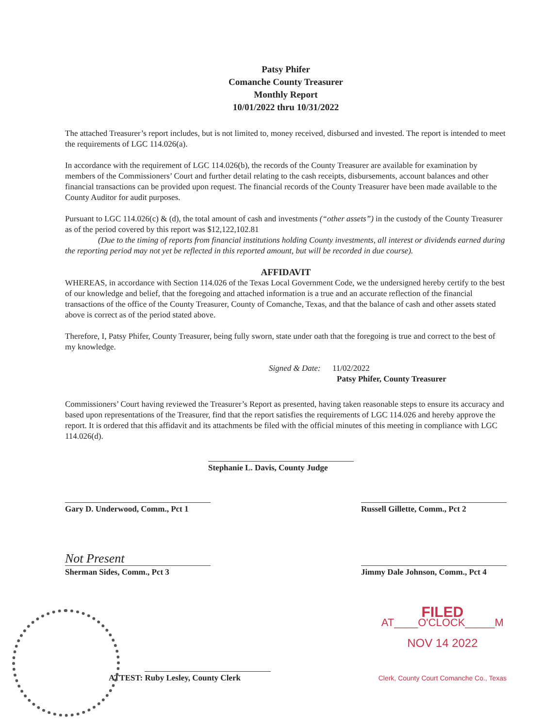Patsy Phifer
Comanche County Treasurer
Monthly Report
10/01/2022 thru 10/31/2022
The attached Treasurer’s report includes, but is not limited to, money received, disbursed and invested. The report is intended to meet the requirements of LGC 114.026(a).
In accordance with the requirement of LGC 114.026(b), the records of the County Treasurer are available for examination by members of the Commissioners’ Court and further detail relating to the cash receipts, disbursements, account balances and other financial transactions can be provided upon request. The financial records of the County Treasurer have been made available to the County Auditor for audit purposes.
Pursuant to LGC 114.026(c) & (d), the total amount of cash and investments (“other assets”) in the custody of the County Treasurer as of the period covered by this report was $12,122,102.81
(Due to the timing of reports from financial institutions holding County investments, all interest or dividends earned during the reporting period may not yet be reflected in this reported amount, but will be recorded in due course).
AFFIDAVIT
WHEREAS, in accordance with Section 114.026 of the Texas Local Government Code, we the undersigned hereby certify to the best of our knowledge and belief, that the foregoing and attached information is a true and an accurate reflection of the financial transactions of the office of the County Treasurer, County of Comanche, Texas, and that the balance of cash and other assets stated above is correct as of the period stated above.
Therefore, I, Patsy Phifer, County Treasurer, being fully sworn, state under oath that the foregoing is true and correct to the best of my knowledge.
Signed & Date: 11/02/2022
Patsy Phifer, County Treasurer
Commissioners’ Court having reviewed the Treasurer’s Report as presented, having taken reasonable steps to ensure its accuracy and based upon representations of the Treasurer, find that the report satisfies the requirements of LGC 114.026 and hereby approve the report. It is ordered that this affidavit and its attachments be filed with the official minutes of this meeting in compliance with LGC 114.026(d).
Stephanie L. Davis, County Judge
Gary D. Underwood, Comm., Pct 1
Russell Gillette, Comm., Pct 2
Not Present
Sherman Sides, Comm., Pct 3
Jimmy Dale Johnson, Comm., Pct 4
ATTEST: Ruby Lesley, County Clerk
FILED
AT____O'CLOCK_____M
NOV 14 2022
Clerk, County Court Comanche Co., Texas